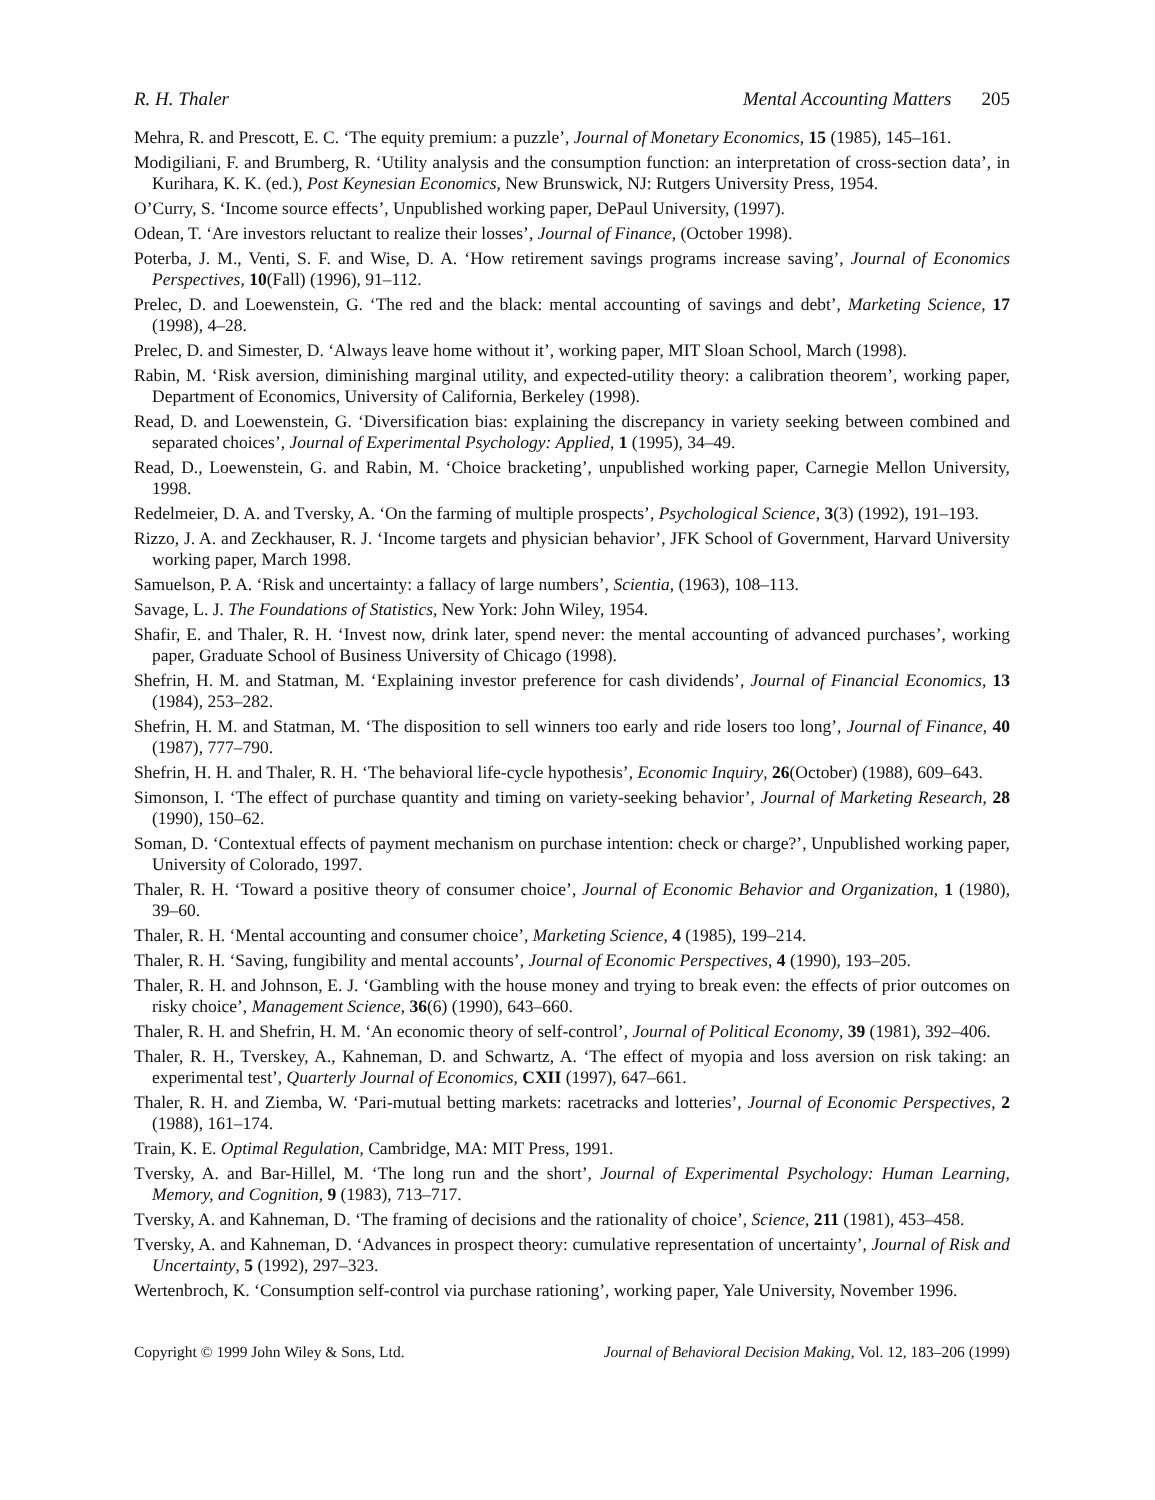R. H. Thaler Mental Accounting Matters 205
Mehra, R. and Prescott, E. C. ‘The equity premium: a puzzle’, Journal of Monetary Economics, 15 (1985), 145–161.
Modigiliani, F. and Brumberg, R. ‘Utility analysis and the consumption function: an interpretation of cross-section data’, in Kurihara, K. K. (ed.), Post Keynesian Economics, New Brunswick, NJ: Rutgers University Press, 1954.
O’Curry, S. ‘Income source effects’, Unpublished working paper, DePaul University, (1997).
Odean, T. ‘Are investors reluctant to realize their losses’, Journal of Finance, (October 1998).
Poterba, J. M., Venti, S. F. and Wise, D. A. ‘How retirement savings programs increase saving’, Journal of Economics Perspectives, 10(Fall) (1996), 91–112.
Prelec, D. and Loewenstein, G. ‘The red and the black: mental accounting of savings and debt’, Marketing Science, 17 (1998), 4–28.
Prelec, D. and Simester, D. ‘Always leave home without it’, working paper, MIT Sloan School, March (1998).
Rabin, M. ‘Risk aversion, diminishing marginal utility, and expected-utility theory: a calibration theorem’, working paper, Department of Economics, University of California, Berkeley (1998).
Read, D. and Loewenstein, G. ‘Diversification bias: explaining the discrepancy in variety seeking between combined and separated choices’, Journal of Experimental Psychology: Applied, 1 (1995), 34–49.
Read, D., Loewenstein, G. and Rabin, M. ‘Choice bracketing’, unpublished working paper, Carnegie Mellon University, 1998.
Redelmeier, D. A. and Tversky, A. ‘On the farming of multiple prospects’, Psychological Science, 3(3) (1992), 191–193.
Rizzo, J. A. and Zeckhauser, R. J. ‘Income targets and physician behavior’, JFK School of Government, Harvard University working paper, March 1998.
Samuelson, P. A. ‘Risk and uncertainty: a fallacy of large numbers’, Scientia, (1963), 108–113.
Savage, L. J. The Foundations of Statistics, New York: John Wiley, 1954.
Shafir, E. and Thaler, R. H. ‘Invest now, drink later, spend never: the mental accounting of advanced purchases’, working paper, Graduate School of Business University of Chicago (1998).
Shefrin, H. M. and Statman, M. ‘Explaining investor preference for cash dividends’, Journal of Financial Economics, 13 (1984), 253–282.
Shefrin, H. M. and Statman, M. ‘The disposition to sell winners too early and ride losers too long’, Journal of Finance, 40 (1987), 777–790.
Shefrin, H. H. and Thaler, R. H. ‘The behavioral life-cycle hypothesis’, Economic Inquiry, 26(October) (1988), 609–643.
Simonson, I. ‘The effect of purchase quantity and timing on variety-seeking behavior’, Journal of Marketing Research, 28 (1990), 150–62.
Soman, D. ‘Contextual effects of payment mechanism on purchase intention: check or charge?’, Unpublished working paper, University of Colorado, 1997.
Thaler, R. H. ‘Toward a positive theory of consumer choice’, Journal of Economic Behavior and Organization, 1 (1980), 39–60.
Thaler, R. H. ‘Mental accounting and consumer choice’, Marketing Science, 4 (1985), 199–214.
Thaler, R. H. ‘Saving, fungibility and mental accounts’, Journal of Economic Perspectives, 4 (1990), 193–205.
Thaler, R. H. and Johnson, E. J. ‘Gambling with the house money and trying to break even: the effects of prior outcomes on risky choice’, Management Science, 36(6) (1990), 643–660.
Thaler, R. H. and Shefrin, H. M. ‘An economic theory of self-control’, Journal of Political Economy, 39 (1981), 392–406.
Thaler, R. H., Tverskey, A., Kahneman, D. and Schwartz, A. ‘The effect of myopia and loss aversion on risk taking: an experimental test’, Quarterly Journal of Economics, CXII (1997), 647–661.
Thaler, R. H. and Ziemba, W. ‘Pari-mutual betting markets: racetracks and lotteries’, Journal of Economic Perspectives, 2 (1988), 161–174.
Train, K. E. Optimal Regulation, Cambridge, MA: MIT Press, 1991.
Tversky, A. and Bar-Hillel, M. ‘The long run and the short’, Journal of Experimental Psychology: Human Learning, Memory, and Cognition, 9 (1983), 713–717.
Tversky, A. and Kahneman, D. ‘The framing of decisions and the rationality of choice’, Science, 211 (1981), 453–458.
Tversky, A. and Kahneman, D. ‘Advances in prospect theory: cumulative representation of uncertainty’, Journal of Risk and Uncertainty, 5 (1992), 297–323.
Wertenbroch, K. ‘Consumption self-control via purchase rationing’, working paper, Yale University, November 1996.
Copyright © 1999 John Wiley & Sons, Ltd. Journal of Behavioral Decision Making, Vol. 12, 183–206 (1999)